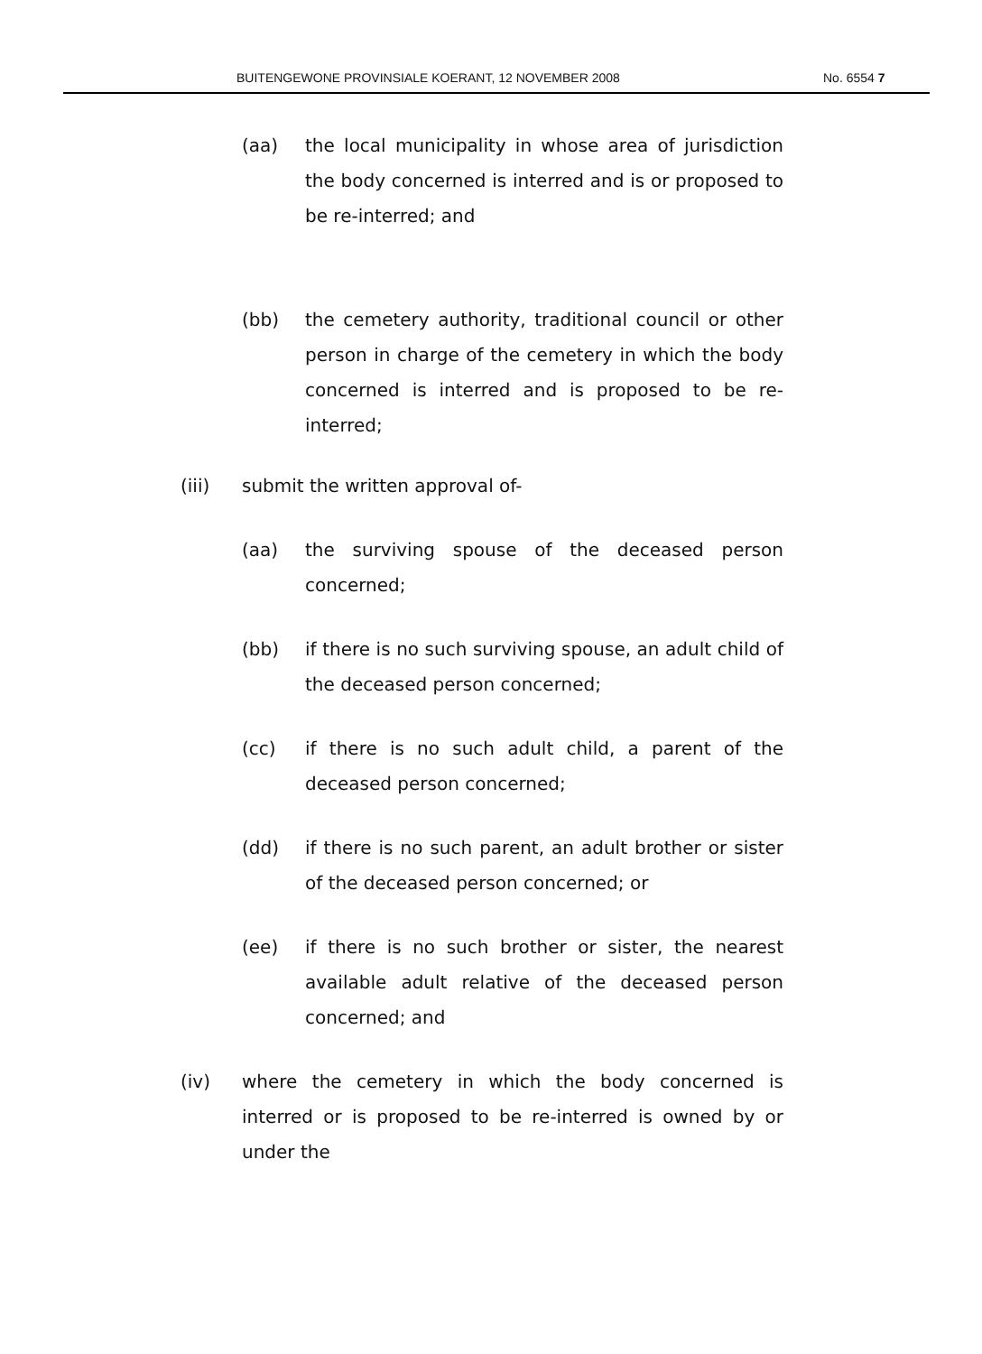BUITENGEWONE PROVINSIALE KOERANT, 12 NOVEMBER 2008 No. 6554 7
(aa) the local municipality in whose area of jurisdiction the body concerned is interred and is or proposed to be re-interred; and
(bb) the cemetery authority, traditional council or other person in charge of the cemetery in which the body concerned is interred and is proposed to be re-interred;
(iii) submit the written approval of-
(aa) the surviving spouse of the deceased person concerned;
(bb) if there is no such surviving spouse, an adult child of the deceased person concerned;
(cc) if there is no such adult child, a parent of the deceased person concerned;
(dd) if there is no such parent, an adult brother or sister of the deceased person concerned; or
(ee) if there is no such brother or sister, the nearest available adult relative of the deceased person concerned; and
(iv) where the cemetery in which the body concerned is interred or is proposed to be re-interred is owned by or under the